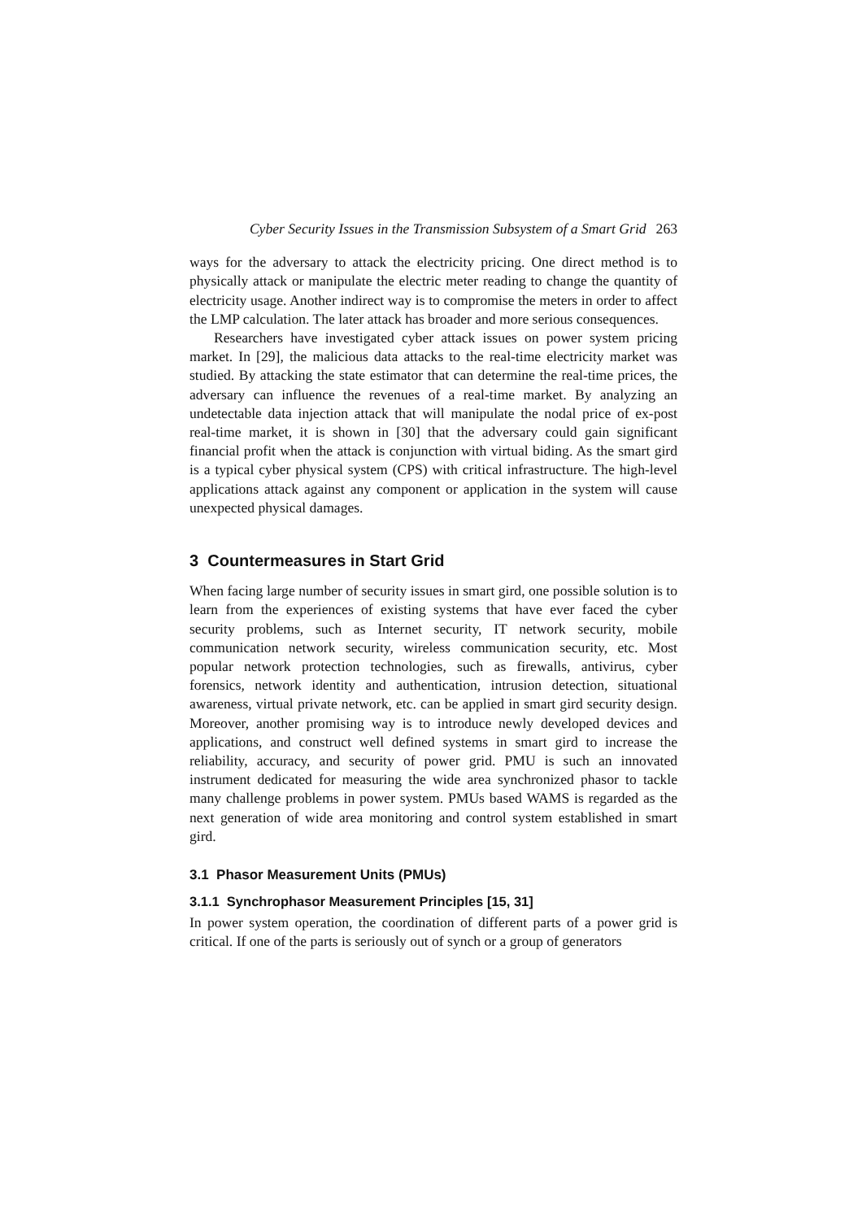Cyber Security Issues in the Transmission Subsystem of a Smart Grid 263
ways for the adversary to attack the electricity pricing. One direct method is to physically attack or manipulate the electric meter reading to change the quantity of electricity usage. Another indirect way is to compromise the meters in order to affect the LMP calculation. The later attack has broader and more serious consequences.
Researchers have investigated cyber attack issues on power system pricing market. In [29], the malicious data attacks to the real-time electricity market was studied. By attacking the state estimator that can determine the real-time prices, the adversary can influence the revenues of a real-time market. By analyzing an undetectable data injection attack that will manipulate the nodal price of ex-post real-time market, it is shown in [30] that the adversary could gain significant financial profit when the attack is conjunction with virtual biding. As the smart gird is a typical cyber physical system (CPS) with critical infrastructure. The high-level applications attack against any component or application in the system will cause unexpected physical damages.
3 Countermeasures in Start Grid
When facing large number of security issues in smart gird, one possible solution is to learn from the experiences of existing systems that have ever faced the cyber security problems, such as Internet security, IT network security, mobile communication network security, wireless communication security, etc. Most popular network protection technologies, such as firewalls, antivirus, cyber forensics, network identity and authentication, intrusion detection, situational awareness, virtual private network, etc. can be applied in smart gird security design. Moreover, another promising way is to introduce newly developed devices and applications, and construct well defined systems in smart gird to increase the reliability, accuracy, and security of power grid. PMU is such an innovated instrument dedicated for measuring the wide area synchronized phasor to tackle many challenge problems in power system. PMUs based WAMS is regarded as the next generation of wide area monitoring and control system established in smart gird.
3.1 Phasor Measurement Units (PMUs)
3.1.1 Synchrophasor Measurement Principles [15, 31]
In power system operation, the coordination of different parts of a power grid is critical. If one of the parts is seriously out of synch or a group of generators